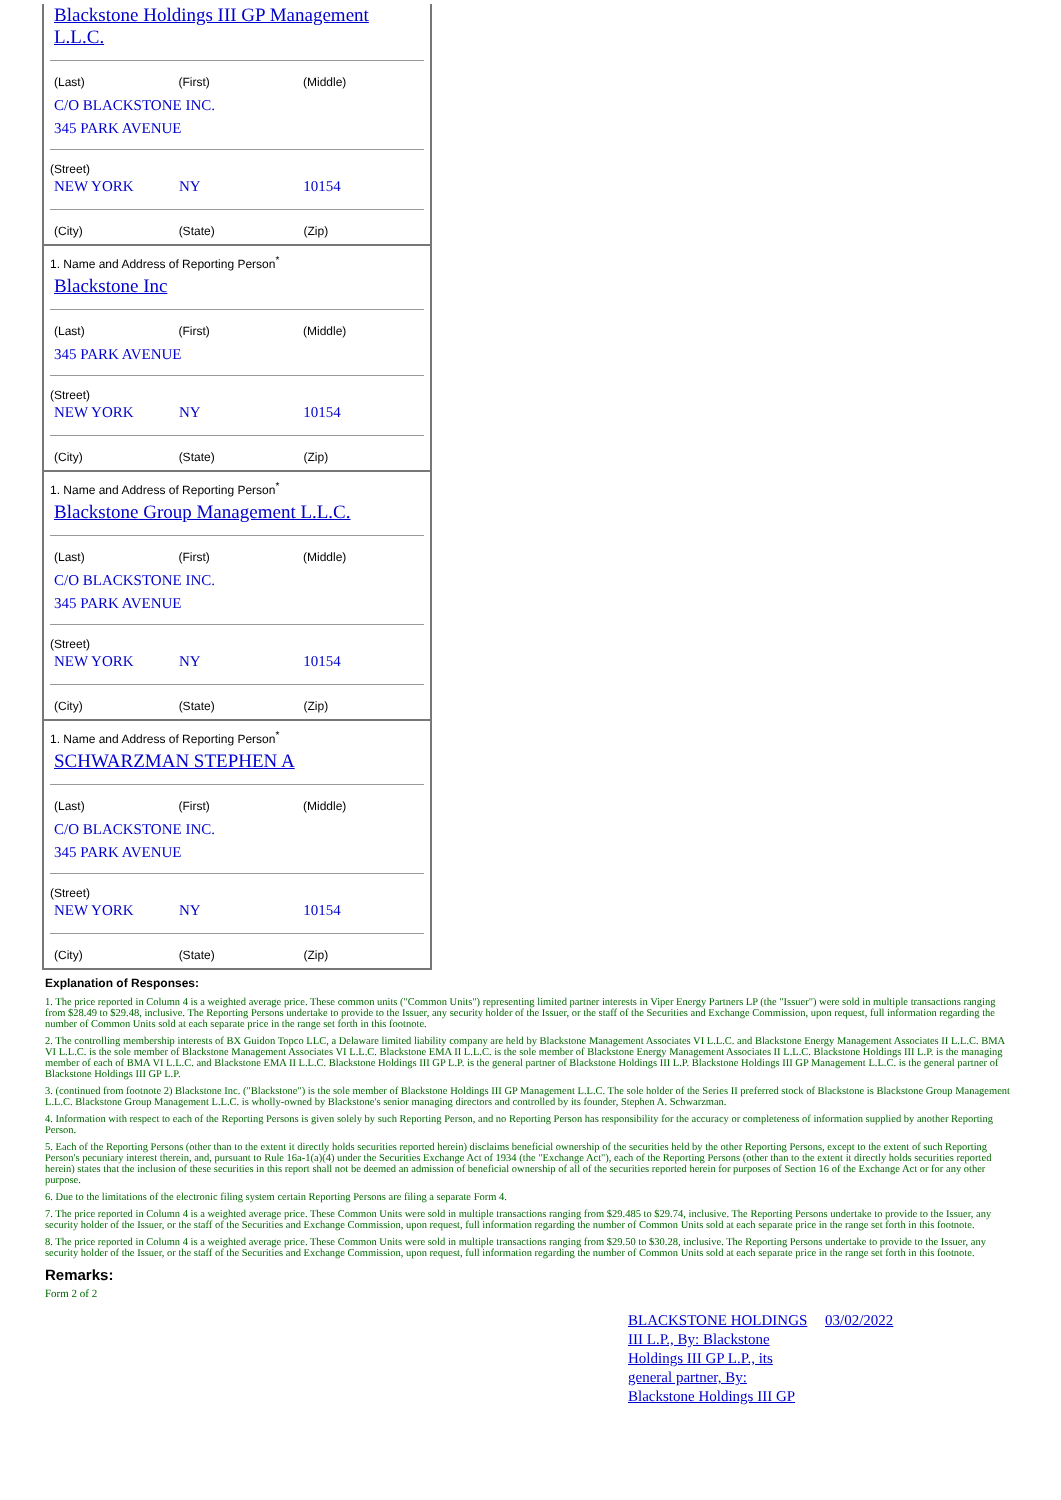Blackstone Holdings III GP Management
L.L.C.
| (Last) | (First) | (Middle) |
C/O BLACKSTONE INC.
345 PARK AVENUE
(Street)
| NEW YORK | NY | 10154 |
| (City) | (State) | (Zip) |
1. Name and Address of Reporting Person<sup>*</sup>
Blackstone Inc
| (Last) | (First) | (Middle) |
345 PARK AVENUE
(Street)
| NEW YORK | NY | 10154 |
| (City) | (State) | (Zip) |
1. Name and Address of Reporting Person<sup>*</sup>
Blackstone Group Management L.L.C.
| (Last) | (First) | (Middle) |
C/O BLACKSTONE INC.
345 PARK AVENUE
(Street)
| NEW YORK | NY | 10154 |
| (City) | (State) | (Zip) |
1. Name and Address of Reporting Person<sup>*</sup>
SCHWARZMAN STEPHEN A
| (Last) | (First) | (Middle) |
C/O BLACKSTONE INC.
345 PARK AVENUE
(Street)
| NEW YORK | NY | 10154 |
| (City) | (State) | (Zip) |
Explanation of Responses:
1. The price reported in Column 4 is a weighted average price. These common units ("Common Units") representing limited partner interests in Viper Energy Partners LP (the "Issuer") were sold in multiple transactions ranging from $28.49 to $29.48, inclusive. The Reporting Persons undertake to provide to the Issuer, any security holder of the Issuer, or the staff of the Securities and Exchange Commission, upon request, full information regarding the number of Common Units sold at each separate price in the range set forth in this footnote.
2. The controlling membership interests of BX Guidon Topco LLC, a Delaware limited liability company are held by Blackstone Management Associates VI L.L.C. and Blackstone Energy Management Associates II L.L.C. BMA VI L.L.C. is the sole member of Blackstone Management Associates VI L.L.C. Blackstone EMA II L.L.C. is the sole member of Blackstone Energy Management Associates II L.L.C. Blackstone Holdings III L.P. is the managing member of each of BMA VI L.L.C. and Blackstone EMA II L.L.C. Blackstone Holdings III GP L.P. is the general partner of Blackstone Holdings III L.P. Blackstone Holdings III GP Management L.L.C. is the general partner of Blackstone Holdings III GP L.P.
3. (continued from footnote 2) Blackstone Inc. ("Blackstone") is the sole member of Blackstone Holdings III GP Management L.L.C. The sole holder of the Series II preferred stock of Blackstone is Blackstone Group Management L.L.C. Blackstone Group Management L.L.C. is wholly-owned by Blackstone's senior managing directors and controlled by its founder, Stephen A. Schwarzman.
4. Information with respect to each of the Reporting Persons is given solely by such Reporting Person, and no Reporting Person has responsibility for the accuracy or completeness of information supplied by another Reporting Person.
5. Each of the Reporting Persons (other than to the extent it directly holds securities reported herein) disclaims beneficial ownership of the securities held by the other Reporting Persons, except to the extent of such Reporting Person's pecuniary interest therein, and, pursuant to Rule 16a-1(a)(4) under the Securities Exchange Act of 1934 (the "Exchange Act"), each of the Reporting Persons (other than to the extent it directly holds securities reported herein) states that the inclusion of these securities in this report shall not be deemed an admission of beneficial ownership of all of the securities reported herein for purposes of Section 16 of the Exchange Act or for any other purpose.
6. Due to the limitations of the electronic filing system certain Reporting Persons are filing a separate Form 4.
7. The price reported in Column 4 is a weighted average price. These Common Units were sold in multiple transactions ranging from $29.485 to $29.74, inclusive. The Reporting Persons undertake to provide to the Issuer, any security holder of the Issuer, or the staff of the Securities and Exchange Commission, upon request, full information regarding the number of Common Units sold at each separate price in the range set forth in this footnote.
8. The price reported in Column 4 is a weighted average price. These Common Units were sold in multiple transactions ranging from $29.50 to $30.28, inclusive. The Reporting Persons undertake to provide to the Issuer, any security holder of the Issuer, or the staff of the Securities and Exchange Commission, upon request, full information regarding the number of Common Units sold at each separate price in the range set forth in this footnote.
Remarks:
Form 2 of 2
BLACKSTONE HOLDINGS III L.P., By: Blackstone Holdings III GP L.P., its general partner, By: Blackstone Holdings III GP 03/02/2022